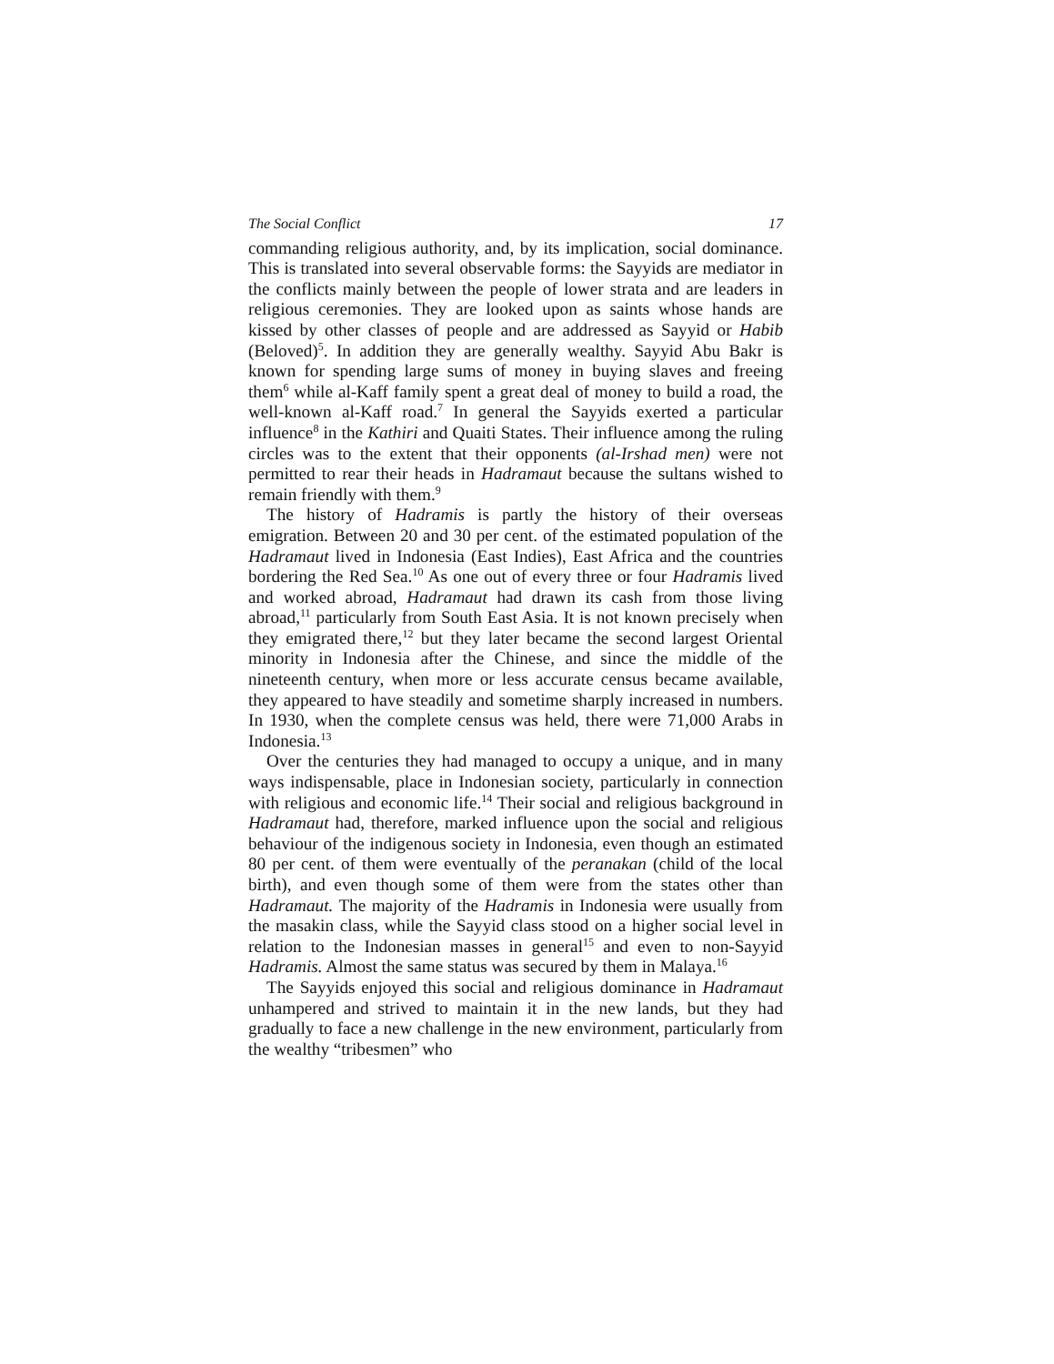The Social Conflict 17
commanding religious authority, and, by its implication, social dominance. This is translated into several observable forms: the Sayyids are mediator in the conflicts mainly between the people of lower strata and are leaders in religious ceremonies. They are looked upon as saints whose hands are kissed by other classes of people and are addressed as Sayyid or Habib (Beloved)<sup>5</sup>. In addition they are generally wealthy. Sayyid Abu Bakr is known for spending large sums of money in buying slaves and freeing them<sup>6</sup> while al-Kaff family spent a great deal of money to build a road, the well-known al-Kaff road.<sup>7</sup> In general the Sayyids exerted a particular influence<sup>8</sup> in the Kathiri and Quaiti States. Their influence among the ruling circles was to the extent that their opponents (al-Irshad men) were not permitted to rear their heads in Hadramaut because the sultans wished to remain friendly with them.<sup>9</sup>
The history of Hadramis is partly the history of their overseas emigration. Between 20 and 30 per cent. of the estimated population of the Hadramaut lived in Indonesia (East Indies), East Africa and the countries bordering the Red Sea.<sup>10</sup> As one out of every three or four Hadramis lived and worked abroad, Hadramaut had drawn its cash from those living abroad,<sup>11</sup> particularly from South East Asia. It is not known precisely when they emigrated there,<sup>12</sup> but they later became the second largest Oriental minority in Indonesia after the Chinese, and since the middle of the nineteenth century, when more or less accurate census became available, they appeared to have steadily and sometime sharply increased in numbers. In 1930, when the complete census was held, there were 71,000 Arabs in Indonesia.<sup>13</sup>
Over the centuries they had managed to occupy a unique, and in many ways indispensable, place in Indonesian society, particularly in connection with religious and economic life.<sup>14</sup> Their social and religious background in Hadramaut had, therefore, marked influence upon the social and religious behaviour of the indigenous society in Indonesia, even though an estimated 80 per cent. of them were eventually of the peranakan (child of the local birth), and even though some of them were from the states other than Hadramaut. The majority of the Hadramis in Indonesia were usually from the masakin class, while the Sayyid class stood on a higher social level in relation to the Indonesian masses in general<sup>15</sup> and even to non-Sayyid Hadramis. Almost the same status was secured by them in Malaya.<sup>16</sup>
The Sayyids enjoyed this social and religious dominance in Hadramaut unhampered and strived to maintain it in the new lands, but they had gradually to face a new challenge in the new environment, particularly from the wealthy “tribesmen” who